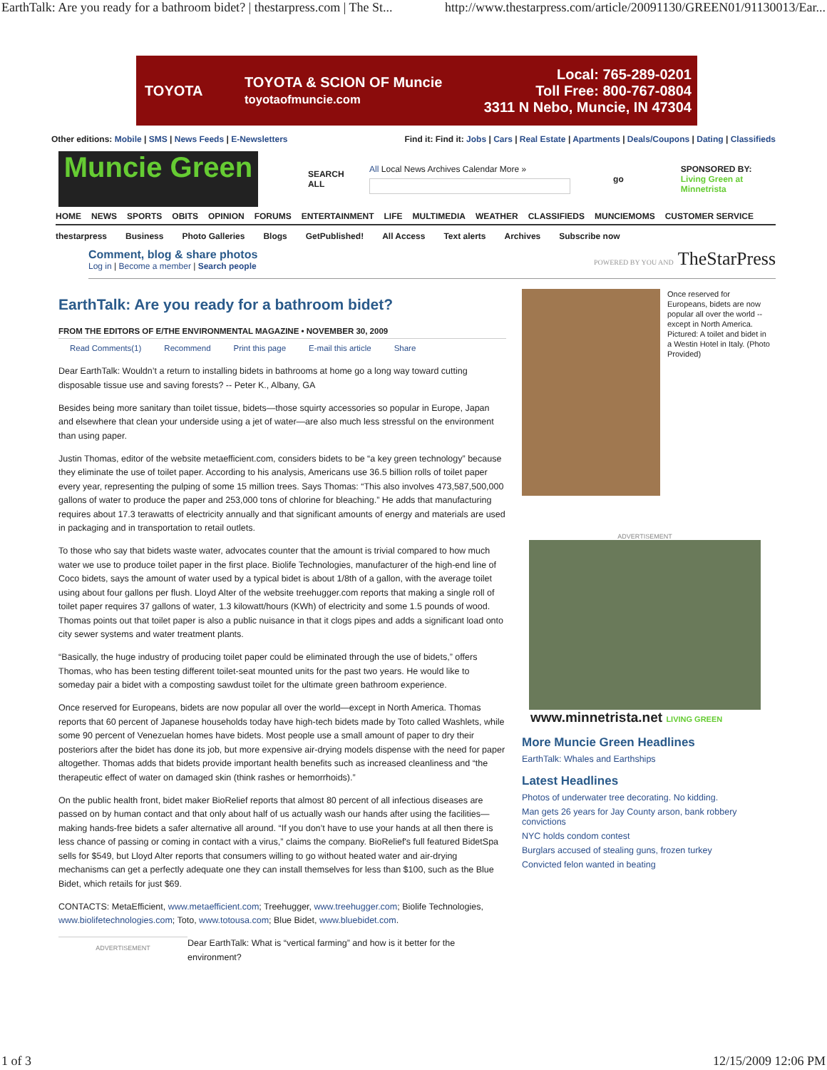EarthTalk: Are you ready for a bathroom bidet? | thestarpress.com | The St... http://www.thestarpress.com/article/20091130/GREEN01/91130013/Ear...
TOYOTA TOYOTA & SCION OF Muncie
toyotaofmuncie.com Local: 765-289-0201
Toll Free: 800-767-0804
3311 N Nebo, Muncie, IN 47304
Other editions: Mobile | SMS | News Feeds | E-Newsletters Find it: Find it: Jobs | Cars | Real Estate | Apartments | Deals/Coupons | Dating | Classifieds
Muncie Green
SEARCH ALL
All Local News Archives Calendar More »
go
SPONSORED BY:
Living Green at Minnetrista
HOME NEWS SPORTS OBITS OPINION FORUMS ENTERTAINMENT LIFE MULTIMEDIA WEATHER CLASSIFIEDS MUNCIEMOMS CUSTOMER SERVICE
thestarpress Business Photo Galleries Blogs GetPublished! All Access Text alerts Archives Subscribe now
Comment, blog & share photos
Log in | Become a member | Search people
POWERED BY YOU AND TheStarPress
EarthTalk: Are you ready for a bathroom bidet?
FROM THE EDITORS OF E/THE ENVIRONMENTAL MAGAZINE • NOVEMBER 30, 2009
Read Comments(1) Recommend Print this page E-mail this article Share
Dear EarthTalk: Wouldn’t a return to installing bidets in bathrooms at home go a long way toward cutting disposable tissue use and saving forests? -- Peter K., Albany, GA
Besides being more sanitary than toilet tissue, bidets—those squirty accessories so popular in Europe, Japan and elsewhere that clean your underside using a jet of water—are also much less stressful on the environment than using paper.
Justin Thomas, editor of the website metaefficient.com, considers bidets to be “a key green technology” because they eliminate the use of toilet paper. According to his analysis, Americans use 36.5 billion rolls of toilet paper every year, representing the pulping of some 15 million trees. Says Thomas: “This also involves 473,587,500,000 gallons of water to produce the paper and 253,000 tons of chlorine for bleaching.” He adds that manufacturing requires about 17.3 terawatts of electricity annually and that significant amounts of energy and materials are used in packaging and in transportation to retail outlets.
To those who say that bidets waste water, advocates counter that the amount is trivial compared to how much water we use to produce toilet paper in the first place. Biolife Technologies, manufacturer of the high-end line of Coco bidets, says the amount of water used by a typical bidet is about 1/8th of a gallon, with the average toilet using about four gallons per flush. Lloyd Alter of the website treehugger.com reports that making a single roll of toilet paper requires 37 gallons of water, 1.3 kilowatt/hours (KWh) of electricity and some 1.5 pounds of wood. Thomas points out that toilet paper is also a public nuisance in that it clogs pipes and adds a significant load onto city sewer systems and water treatment plants.
“Basically, the huge industry of producing toilet paper could be eliminated through the use of bidets,” offers Thomas, who has been testing different toilet-seat mounted units for the past two years. He would like to someday pair a bidet with a composting sawdust toilet for the ultimate green bathroom experience.
Once reserved for Europeans, bidets are now popular all over the world—except in North America. Thomas reports that 60 percent of Japanese households today have high-tech bidets made by Toto called Washlets, while some 90 percent of Venezuelan homes have bidets. Most people use a small amount of paper to dry their posteriors after the bidet has done its job, but more expensive air-drying models dispense with the need for paper altogether. Thomas adds that bidets provide important health benefits such as increased cleanliness and “the therapeutic effect of water on damaged skin (think rashes or hemorrhoids).”
On the public health front, bidet maker BioRelief reports that almost 80 percent of all infectious diseases are passed on by human contact and that only about half of us actually wash our hands after using the facilities—making hands-free bidets a safer alternative all around. “If you don’t have to use your hands at all then there is less chance of passing or coming in contact with a virus,” claims the company. BioRelief's full featured BidetSpa sells for $549, but Lloyd Alter reports that consumers willing to go without heated water and air-drying mechanisms can get a perfectly adequate one they can install themselves for less than $100, such as the Blue Bidet, which retails for just $69.
CONTACTS: MetaEfficient, www.metaefficient.com; Treehugger, www.treehugger.com; Biolife Technologies, www.biolifetechnologies.com; Toto, www.totousa.com; Blue Bidet, www.bluebidet.com.
ADVERTISEMENT
Dear EarthTalk: What is “vertical farming” and how is it better for the environment?
Once reserved for Europeans, bidets are now popular all over the world -- except in North America. Pictured: A toilet and bidet in a Westin Hotel in Italy. (Photo Provided)
ADVERTISEMENT
www.minnetrista.net LIVING GREEN
More Muncie Green Headlines
EarthTalk: Whales and Earthships
Latest Headlines
Photos of underwater tree decorating. No kidding.
Man gets 26 years for Jay County arson, bank robbery convictions
NYC holds condom contest
Burglars accused of stealing guns, frozen turkey
Convicted felon wanted in beating
1 of 3 12/15/2009 12:06 PM